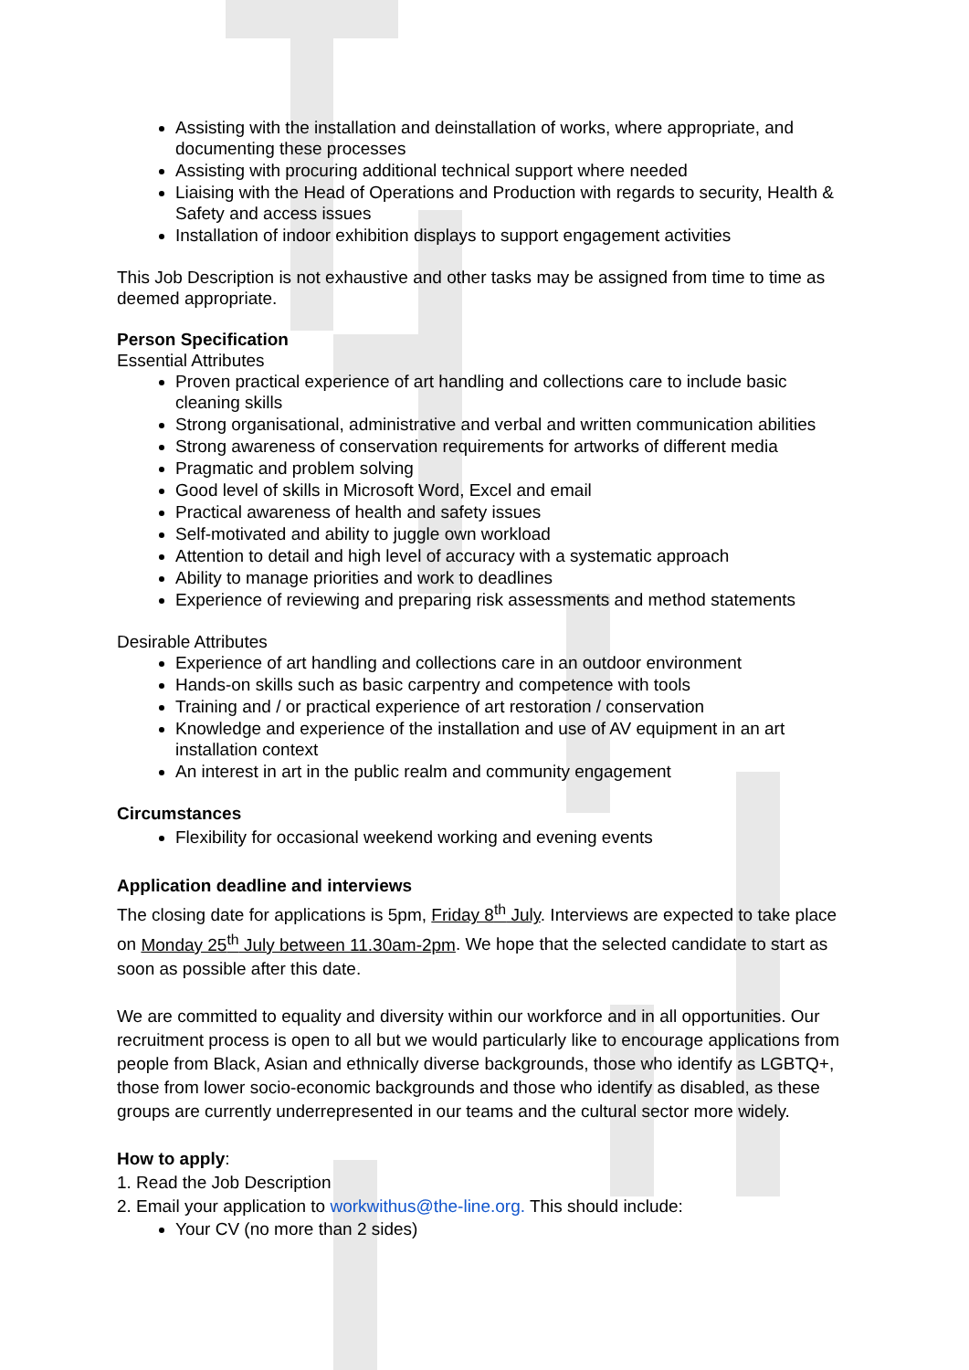Assisting with the installation and deinstallation of works, where appropriate, and documenting these processes
Assisting with procuring additional technical support where needed
Liaising with the Head of Operations and Production with regards to security, Health & Safety and access issues
Installation of indoor exhibition displays to support engagement activities
This Job Description is not exhaustive and other tasks may be assigned from time to time as deemed appropriate.
Person Specification
Essential Attributes
Proven practical experience of art handling and collections care to include basic cleaning skills
Strong organisational, administrative and verbal and written communication abilities
Strong awareness of conservation requirements for artworks of different media
Pragmatic and problem solving
Good level of skills in Microsoft Word, Excel and email
Practical awareness of health and safety issues
Self-motivated and ability to juggle own workload
Attention to detail and high level of accuracy with a systematic approach
Ability to manage priorities and work to deadlines
Experience of reviewing and preparing risk assessments and method statements
Desirable Attributes
Experience of art handling and collections care in an outdoor environment
Hands-on skills such as basic carpentry and competence with tools
Training and / or practical experience of art restoration / conservation
Knowledge and experience of the installation and use of AV equipment in an art installation context
An interest in art in the public realm and community engagement
Circumstances
Flexibility for occasional weekend working and evening events
Application deadline and interviews
The closing date for applications is 5pm, Friday 8<sup>th</sup> July. Interviews are expected to take place on Monday 25<sup>th</sup> July between 11.30am-2pm. We hope that the selected candidate to start as soon as possible after this date.
We are committed to equality and diversity within our workforce and in all opportunities. Our recruitment process is open to all but we would particularly like to encourage applications from people from Black, Asian and ethnically diverse backgrounds, those who identify as LGBTQ+, those from lower socio-economic backgrounds and those who identify as disabled, as these groups are currently underrepresented in our teams and the cultural sector more widely.
How to apply:
1. Read the Job Description
2. Email your application to workwithus@the-line.org. This should include:
Your CV (no more than 2 sides)